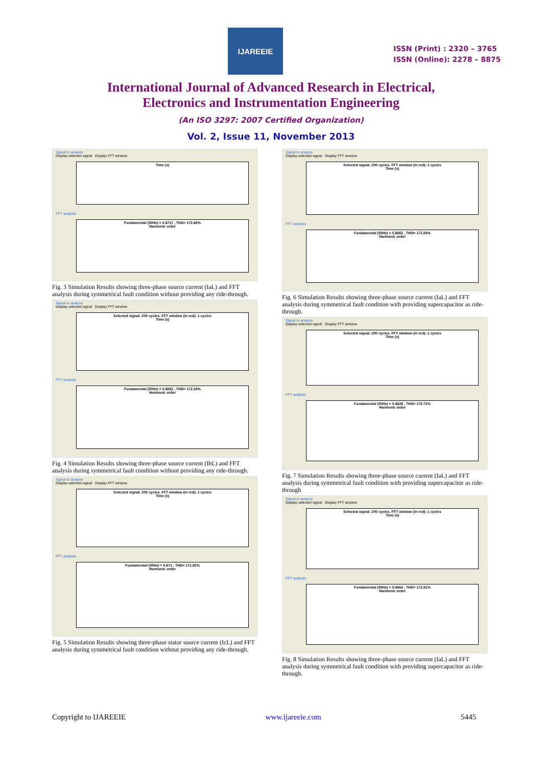IJAREEIE
ISSN (Print) : 2320 – 3765
ISSN (Online): 2278 – 8875
International Journal of Advanced Research in Electrical,
Electronics and Instrumentation Engineering
(An ISO 3297: 2007 Certified Organization)
Vol. 2, Issue 11, November 2013
Signal to analyze
Display selected signal Display FFT window
Time (s)
FFT analysis
Fundamental (50Hz) = 0.6717 , THD= 172.68%
Harmonic order
Fig. 3 Simulation Results showing three-phase source current (IaL) and FFT analysis during symmetrical fault condition without providing any ride-through.
Signal to analyze
Display selected signal Display FFT window
Selected signal: 200 cycles. FFT window (in red): 1 cycles
Time (s)
FFT analysis
Fundamental (50Hz) = 0.6662 , THD= 172.29%
Harmonic order
Fig. 4 Simulation Results showing three-phase source current (IbL) and FFT analysis during symmetrical fault condition without providing any ride-through.
Signal to analyze
Display selected signal Display FFT window
Selected signal: 200 cycles. FFT window (in red): 1 cycles
Time (s)
FFT analysis
Fundamental (50Hz) = 0.671 , THD= 171.82%
Harmonic order
Fig. 5 Simulation Results showing three-phase stator source current (IcL) and FFT analysis during symmetrical fault condition without providing any ride-through.
Signal to analyze
Display selected signal Display FFT window
Selected signal: 200 cycles. FFT window (in red): 1 cycles
Time (s)
FFT analysis
Fundamental (50Hz) = 0.6662 , THD= 171.84%
Harmonic order
Fig. 6 Simulation Results showing three-phase source current (IaL) and FFT analysis during symmetrical fault condition with providing supercapacitor as ride-through.
Signal to analyze
Display selected signal Display FFT window
Selected signal: 200 cycles. FFT window (in red): 1 cycles
Time (s)
FFT analysis
Fundamental (50Hz) = 0.6628 , THD= 172.72%
Harmonic order
Fig. 7 Simulation Results showing three-phase source current (IaL) and FFT analysis during symmetrical fault condition with providing supercapacitor as ride-through
Signal to analyze
Display selected signal Display FFT window
Selected signal: 200 cycles. FFT window (in red): 1 cycles
Time (s)
FFT analysis
Fundamental (50Hz) = 0.6664 , THD= 171.91%
Harmonic order
Fig. 8 Simulation Results showing three-phase source current (IaL) and FFT analysis during symmetrical fault condition with providing supercapacitor as ride-through.
Copyright to IJAREEIE www.ijareeie.com 5445